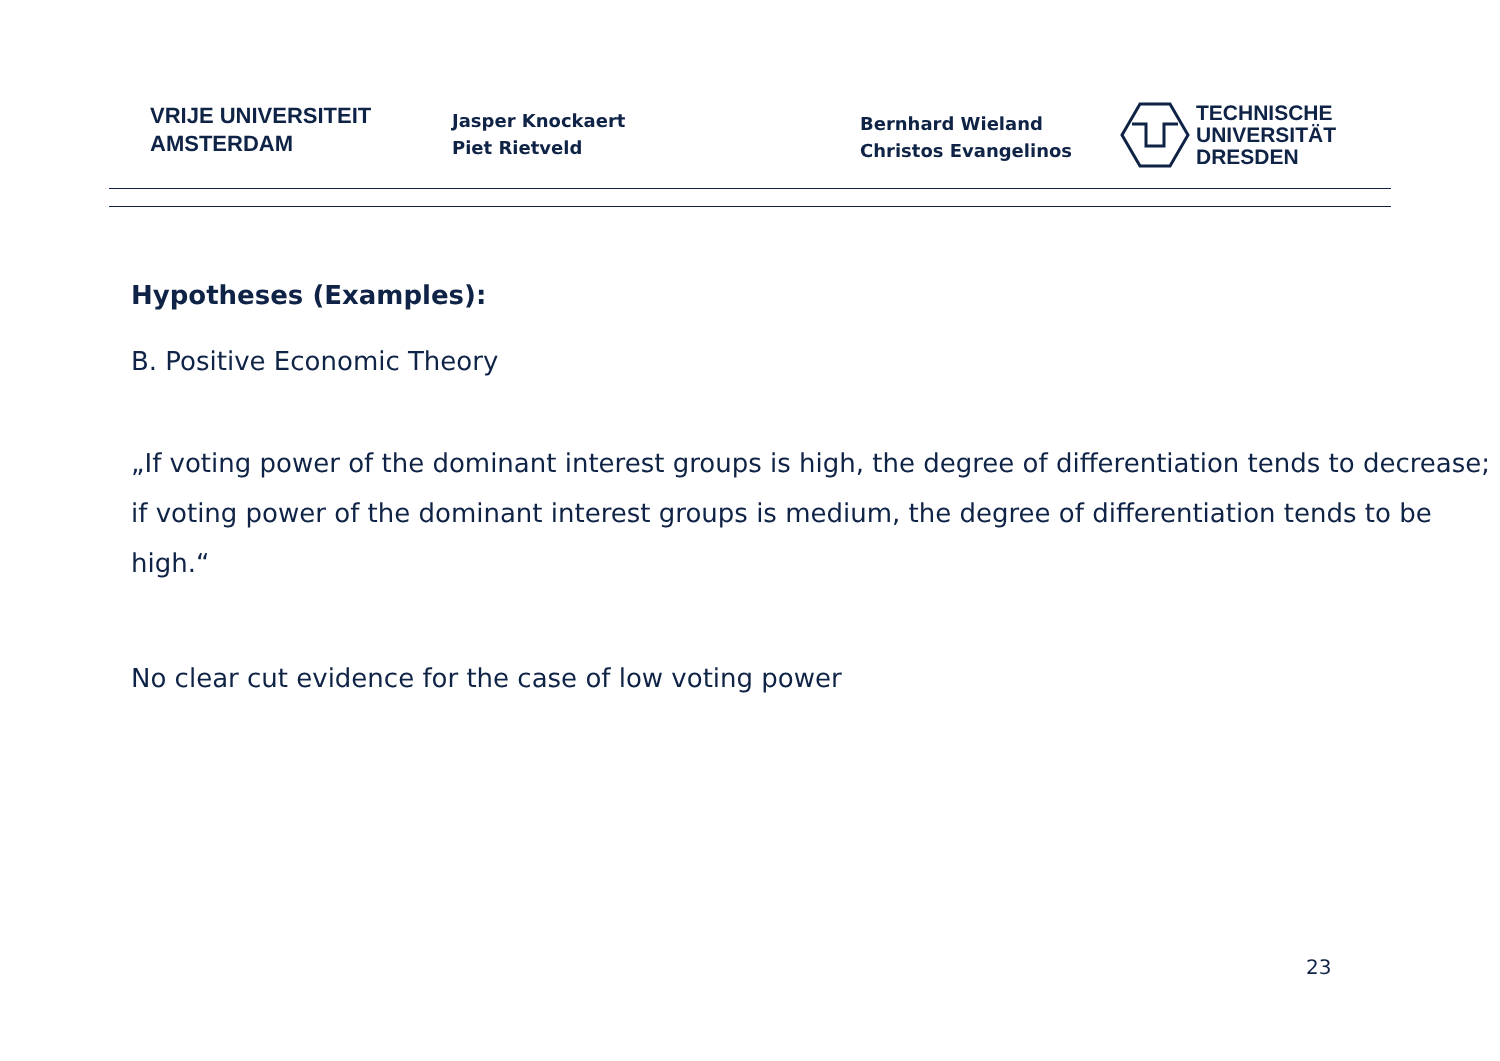VRIJE UNIVERSITEIT
AMSTERDAM
Jasper Knockaert
Piet Rietveld
Bernhard Wieland
Christos Evangelinos
TECHNISCHE
UNIVERSITÄT
DRESDEN
Hypotheses (Examples):
B. Positive Economic Theory
„If voting power of the dominant interest groups is high, the degree of differentiation tends to decrease; if voting power of the dominant interest groups is medium, the degree of differentiation tends to be high.“
No clear cut evidence for the case of low voting power
23